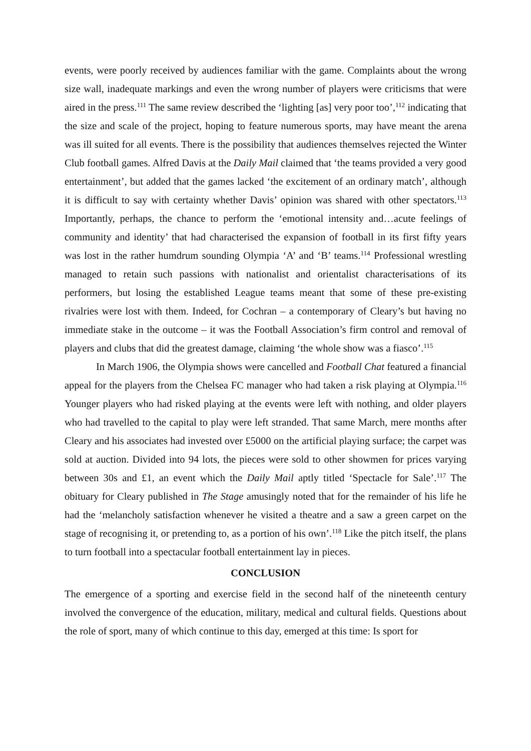events, were poorly received by audiences familiar with the game. Complaints about the wrong size wall, inadequate markings and even the wrong number of players were criticisms that were aired in the press.<sup>111</sup> The same review described the ‘lighting [as] very poor too’,<sup>112</sup> indicating that the size and scale of the project, hoping to feature numerous sports, may have meant the arena was ill suited for all events. There is the possibility that audiences themselves rejected the Winter Club football games. Alfred Davis at the Daily Mail claimed that ‘the teams provided a very good entertainment’, but added that the games lacked ‘the excitement of an ordinary match’, although it is difficult to say with certainty whether Davis’ opinion was shared with other spectators.<sup>113</sup> Importantly, perhaps, the chance to perform the ‘emotional intensity and…acute feelings of community and identity’ that had characterised the expansion of football in its first fifty years was lost in the rather humdrum sounding Olympia ‘A’ and ‘B’ teams.<sup>114</sup> Professional wrestling managed to retain such passions with nationalist and orientalist characterisations of its performers, but losing the established League teams meant that some of these pre-existing rivalries were lost with them. Indeed, for Cochran – a contemporary of Cleary’s but having no immediate stake in the outcome – it was the Football Association’s firm control and removal of players and clubs that did the greatest damage, claiming ‘the whole show was a fiasco’.<sup>115</sup>
In March 1906, the Olympia shows were cancelled and Football Chat featured a financial appeal for the players from the Chelsea FC manager who had taken a risk playing at Olympia.<sup>116</sup> Younger players who had risked playing at the events were left with nothing, and older players who had travelled to the capital to play were left stranded. That same March, mere months after Cleary and his associates had invested over £5000 on the artificial playing surface; the carpet was sold at auction. Divided into 94 lots, the pieces were sold to other showmen for prices varying between 30s and £1, an event which the Daily Mail aptly titled ‘Spectacle for Sale’.<sup>117</sup> The obituary for Cleary published in The Stage amusingly noted that for the remainder of his life he had the ‘melancholy satisfaction whenever he visited a theatre and a saw a green carpet on the stage of recognising it, or pretending to, as a portion of his own’.<sup>118</sup> Like the pitch itself, the plans to turn football into a spectacular football entertainment lay in pieces.
CONCLUSION
The emergence of a sporting and exercise field in the second half of the nineteenth century involved the convergence of the education, military, medical and cultural fields. Questions about the role of sport, many of which continue to this day, emerged at this time: Is sport for